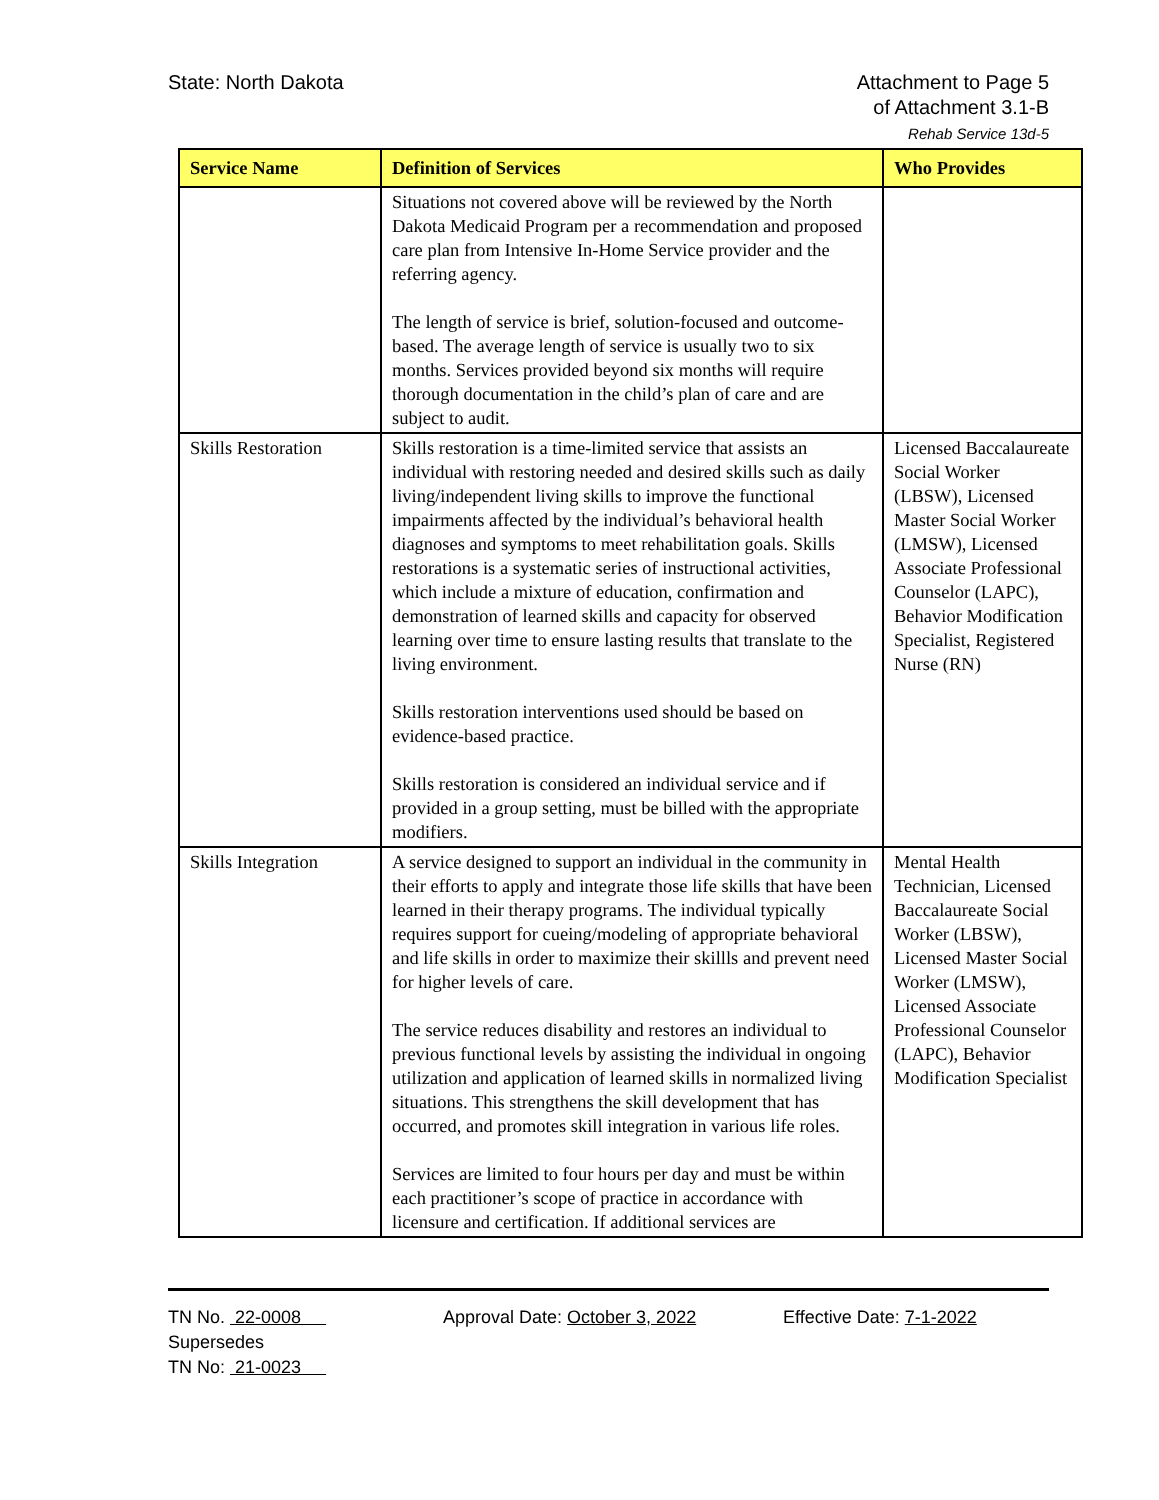State: North Dakota Attachment to Page 5
of Attachment 3.1-B
Rehab Service 13d-5
| Service Name | Definition of Services | Who Provides |
| --- | --- | --- |
| | Situations not covered above will be reviewed by the North Dakota Medicaid Program per a recommendation and proposed care plan from Intensive In-Home Service provider and the referring agency. The length of service is brief, solution-focused and outcome-based. The average length of service is usually two to six months. Services provided beyond six months will require thorough documentation in the child’s plan of care and are subject to audit. | |
| Skills Restoration | Skills restoration is a time-limited service that assists an individual with restoring needed and desired skills such as daily living/independent living skills to improve the functional impairments affected by the individual’s behavioral health diagnoses and symptoms to meet rehabilitation goals. Skills restorations is a systematic series of instructional activities, which include a mixture of education, confirmation and demonstration of learned skills and capacity for observed learning over time to ensure lasting results that translate to the living environment. Skills restoration interventions used should be based on evidence-based practice. Skills restoration is considered an individual service and if provided in a group setting, must be billed with the appropriate modifiers. | Licensed Baccalaureate Social Worker (LBSW), Licensed Master Social Worker (LMSW), Licensed Associate Professional Counselor (LAPC), Behavior Modification Specialist, Registered Nurse (RN) |
| Skills Integration | A service designed to support an individual in the community in their efforts to apply and integrate those life skills that have been learned in their therapy programs. The individual typically requires support for cueing/modeling of appropriate behavioral and life skills in order to maximize their skillls and prevent need for higher levels of care. The service reduces disability and restores an individual to previous functional levels by assisting the individual in ongoing utilization and application of learned skills in normalized living situations. This strengthens the skill development that has occurred, and promotes skill integration in various life roles. Services are limited to four hours per day and must be within each practitioner’s scope of practice in accordance with licensure and certification. If additional services are | Mental Health Technician, Licensed Baccalaureate Social Worker (LBSW), Licensed Master Social Worker (LMSW), Licensed Associate Professional Counselor (LAPC), Behavior Modification Specialist |
TN No. 22-0008
Supersedes
TN No: 21-0023
Approval Date: October 3, 2022 Effective Date: 7-1-2022